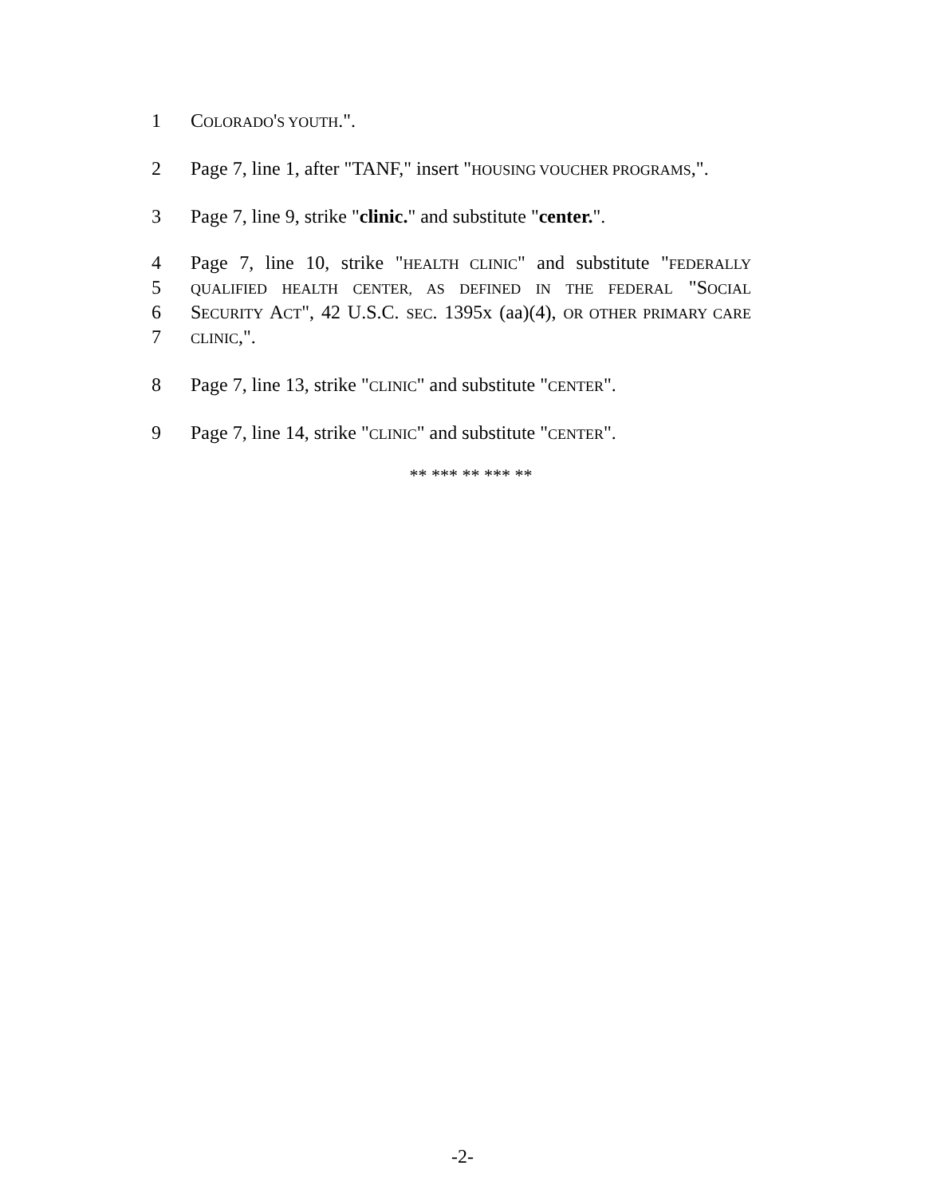1 COLORADO'S YOUTH.".
2 Page 7, line 1, after "TANF," insert "HOUSING VOUCHER PROGRAMS,".
3 Page 7, line 9, strike "clinic." and substitute "center.".
4 Page 7, line 10, strike "HEALTH CLINIC" and substitute "FEDERALLY
5 QUALIFIED HEALTH CENTER, AS DEFINED IN THE FEDERAL "SOCIAL
6 SECURITY ACT", 42 U.S.C. SEC. 1395x (aa)(4), OR OTHER PRIMARY CARE
7 CLINIC,".
8 Page 7, line 13, strike "CLINIC" and substitute "CENTER".
9 Page 7, line 14, strike "CLINIC" and substitute "CENTER".
** *** ** *** **
-2-